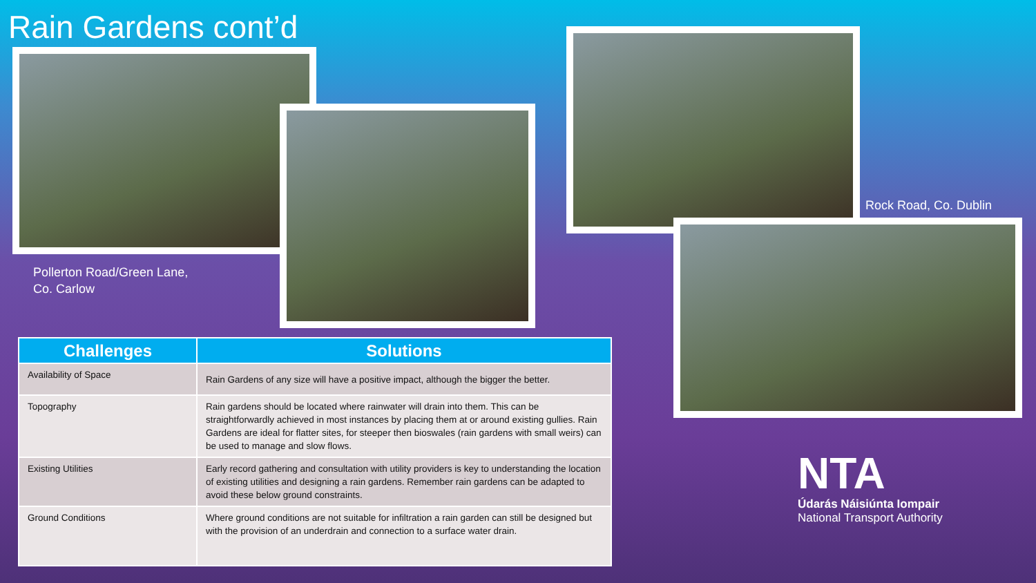Rain Gardens cont’d
Pollerton Road/Green Lane,
Co. Carlow
Rock Road, Co. Dublin
| Challenges | Solutions |
| --- | --- |
| Availability of Space | Rain Gardens of any size will have a positive impact, although the bigger the better. |
| Topography | Rain gardens should be located where rainwater will drain into them. This can be straightforwardly achieved in most instances by placing them at or around existing gullies. Rain Gardens are ideal for flatter sites, for steeper then bioswales (rain gardens with small weirs) can be used to manage and slow flows. |
| Existing Utilities | Early record gathering and consultation with utility providers is key to understanding the location of existing utilities and designing a rain gardens. Remember rain gardens can be adapted to avoid these below ground constraints. |
| Ground Conditions | Where ground conditions are not suitable for infiltration a rain garden can still be designed but with the provision of an underdrain and connection to a surface water drain. |
NTA
Údarás Náisiúnta Iompair
National Transport Authority